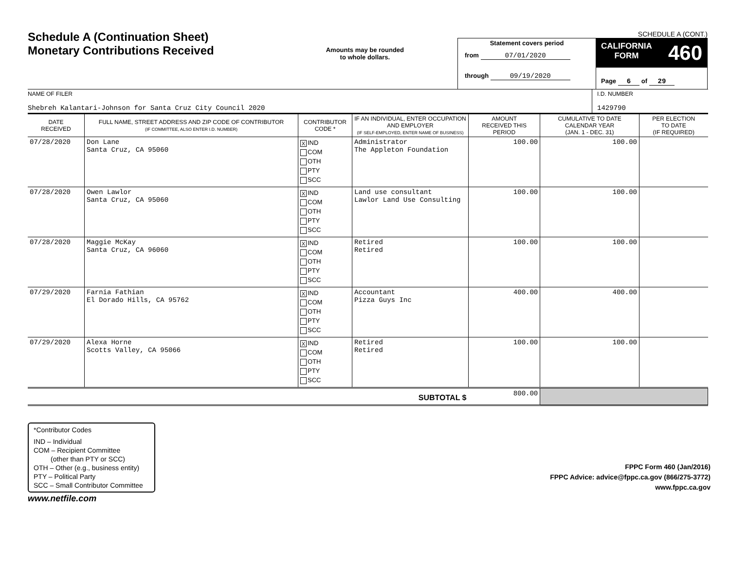Schedule A (Continuation Sheet)
Monetary Contributions Received
Amounts may be rounded
to whole dollars.
SCHEDULE A (CONT.)
Statement covers period
from 07/01/2020
through 09/19/2020
CALIFORNIA
FORM 460
Page 6 of 29
NAME OF FILER
Shebreh Kalantari-Johnson for Santa Cruz City Council 2020
I.D. NUMBER
1429790
| DATE RECEIVED | FULL NAME, STREET ADDRESS AND ZIP CODE OF CONTRIBUTOR (IF COMMITTEE, ALSO ENTER I.D. NUMBER) | CONTRIBUTOR CODE * | IF AN INDIVIDUAL, ENTER OCCUPATION AND EMPLOYER (IF SELF-EMPLOYED, ENTER NAME OF BUSINESS) | AMOUNT RECEIVED THIS PERIOD | CUMULATIVE TO DATE CALENDAR YEAR (JAN. 1 - DEC. 31) | PER ELECTION TO DATE (IF REQUIRED) |
| --- | --- | --- | --- | --- | --- | --- |
| 07/28/2020 | Don Lane Santa Cruz, CA 95060 | X IND COM OTH PTY SCC | Administrator The Appleton Foundation | 100.00 | 100.00 | |
| 07/28/2020 | Owen Lawlor Santa Cruz, CA 95060 | X IND COM OTH PTY SCC | Land use consultant Lawlor Land Use Consulting | 100.00 | 100.00 | |
| 07/28/2020 | Maggie McKay Santa Cruz, CA 96060 | X IND COM OTH PTY SCC | Retired Retired | 100.00 | 100.00 | |
| 07/29/2020 | Farnia Fathian El Dorado Hills, CA 95762 | X IND COM OTH PTY SCC | Accountant Pizza Guys Inc | 400.00 | 400.00 | |
| 07/29/2020 | Alexa Horne Scotts Valley, CA 95066 | X IND COM OTH PTY SCC | Retired Retired | 100.00 | 100.00 | |
| SUBTOTAL $ | | | | 800.00 | | |
*Contributor Codes
IND – Individual
COM – Recipient Committee
(other than PTY or SCC)
OTH – Other (e.g., business entity)
PTY – Political Party
SCC – Small Contributor Committee
FPPC Form 460 (Jan/2016)
FPPC Advice: advice@fppc.ca.gov (866/275-3772)
www.fppc.ca.gov
www.netfile.com